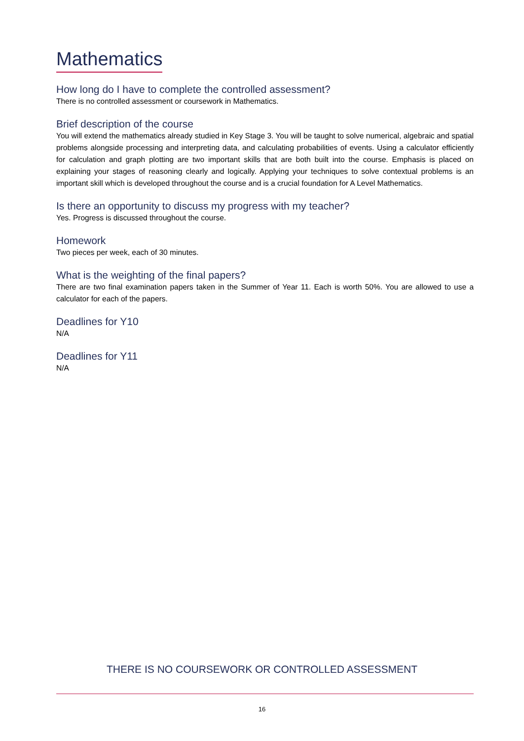Mathematics
How long do I have to complete the controlled assessment?
There is no controlled assessment or coursework in Mathematics.
Brief description of the course
You will extend the mathematics already studied in Key Stage 3. You will be taught to solve numerical, algebraic and spatial problems alongside processing and interpreting data, and calculating probabilities of events. Using a calculator efficiently for calculation and graph plotting are two important skills that are both built into the course. Emphasis is placed on explaining your stages of reasoning clearly and logically. Applying your techniques to solve contextual problems is an important skill which is developed throughout the course and is a crucial foundation for A Level Mathematics.
Is there an opportunity to discuss my progress with my teacher?
Yes. Progress is discussed throughout the course.
Homework
Two pieces per week, each of 30 minutes.
What is the weighting of the final papers?
There are two final examination papers taken in the Summer of Year 11. Each is worth 50%. You are allowed to use a calculator for each of the papers.
Deadlines for Y10
N/A
Deadlines for Y11
N/A
THERE IS NO COURSEWORK OR CONTROLLED ASSESSMENT
16